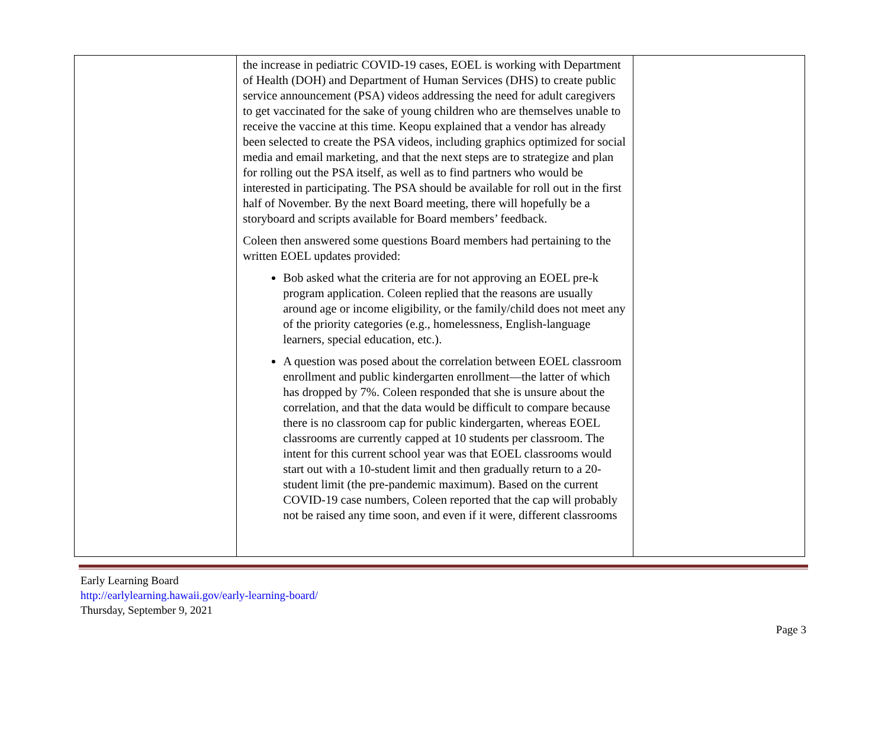| | the increase in pediatric COVID-19 cases, EOEL is working with Department of Health (DOH) and Department of Human Services (DHS) to create public service announcement (PSA) videos addressing the need for adult caregivers to get vaccinated for the sake of young children who are themselves unable to receive the vaccine at this time. Keopu explained that a vendor has already been selected to create the PSA videos, including graphics optimized for social media and email marketing, and that the next steps are to strategize and plan for rolling out the PSA itself, as well as to find partners who would be interested in participating. The PSA should be available for roll out in the first half of November. By the next Board meeting, there will hopefully be a storyboard and scripts available for Board members’ feedback. Coleen then answered some questions Board members had pertaining to the written EOEL updates provided: Bob asked what the criteria are for not approving an EOEL pre-k program application. Coleen replied that the reasons are usually around age or income eligibility, or the family/child does not meet any of the priority categories (e.g., homelessness, English-language learners, special education, etc.). A question was posed about the correlation between EOEL classroom enrollment and public kindergarten enrollment—the latter of which has dropped by 7%. Coleen responded that she is unsure about the correlation, and that the data would be difficult to compare because there is no classroom cap for public kindergarten, whereas EOEL classrooms are currently capped at 10 students per classroom. The intent for this current school year was that EOEL classrooms would start out with a 10-student limit and then gradually return to a 20-student limit (the pre-pandemic maximum). Based on the current COVID-19 case numbers, Coleen reported that the cap will probably not be raised any time soon, and even if it were, different classrooms | |
Early Learning Board
http://earlylearning.hawaii.gov/early-learning-board/
Thursday, September 9, 2021
Page 3